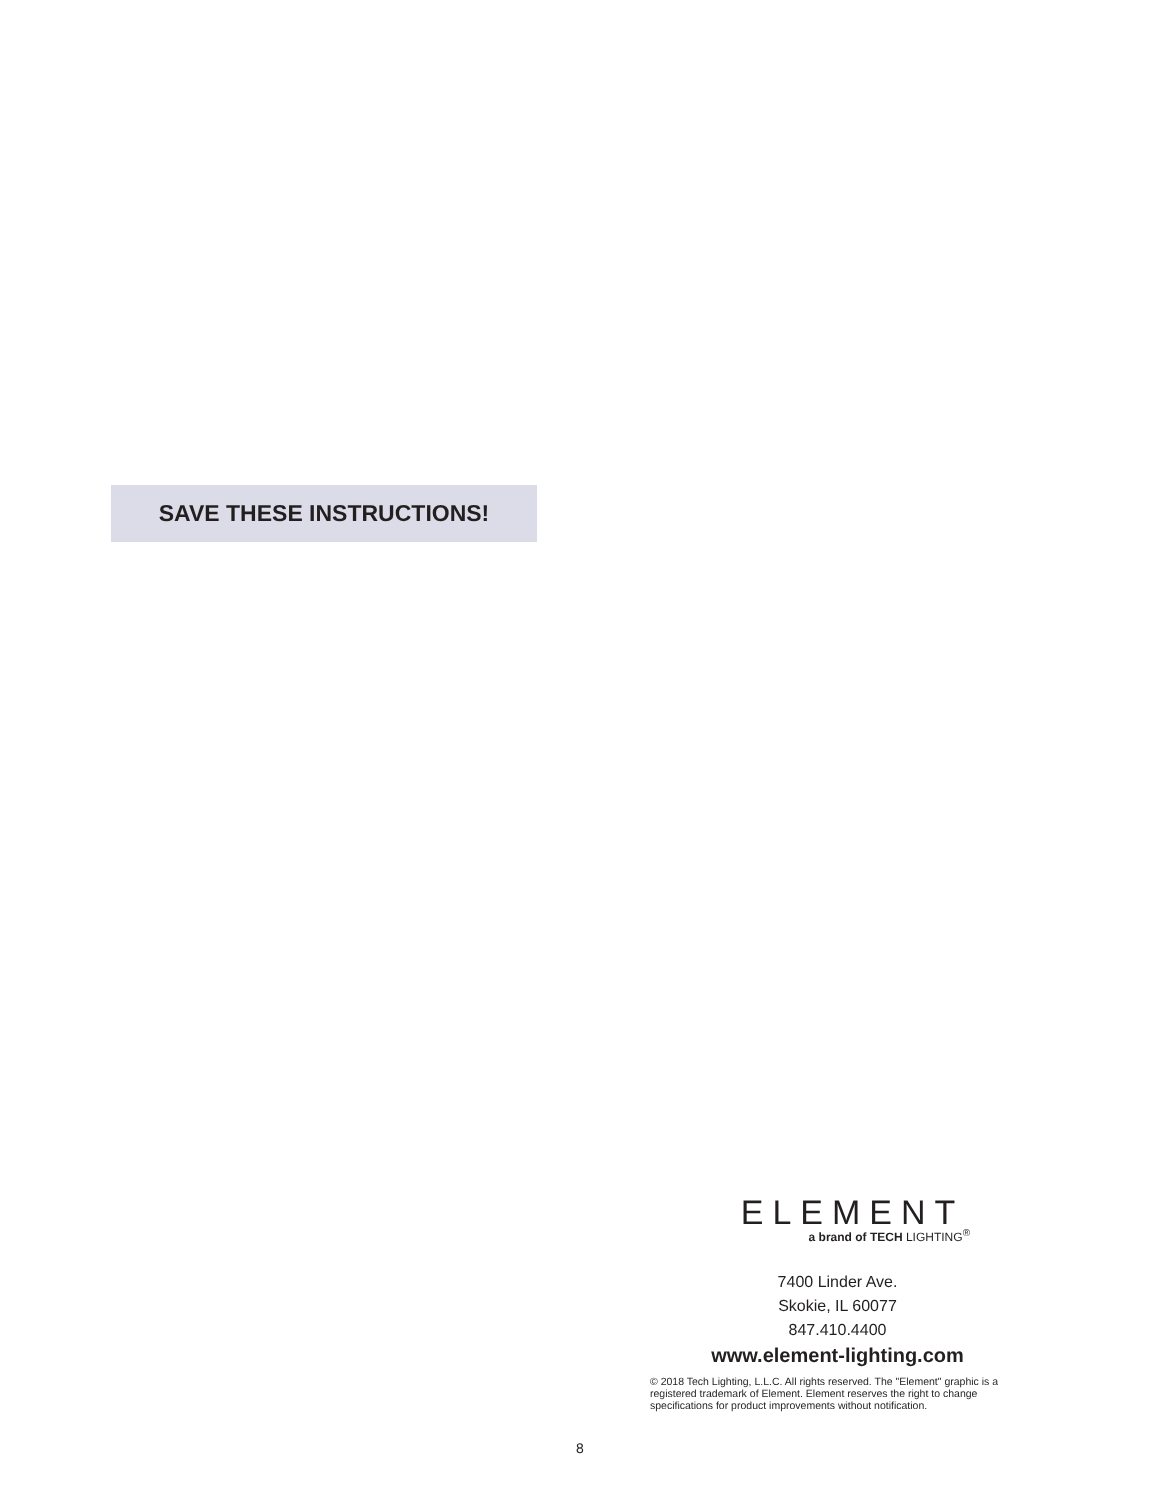SAVE THESE INSTRUCTIONS!
ELEMENT
a brand of TECH LIGHTING<sup>®</sup>
7400 Linder Ave.
Skokie, IL 60077
847.410.4400
www.element-lighting.com
© 2018 Tech Lighting, L.L.C. All rights reserved. The "Element" graphic is a registered trademark of Element. Element reserves the right to change specifications for product improvements without notification.
8